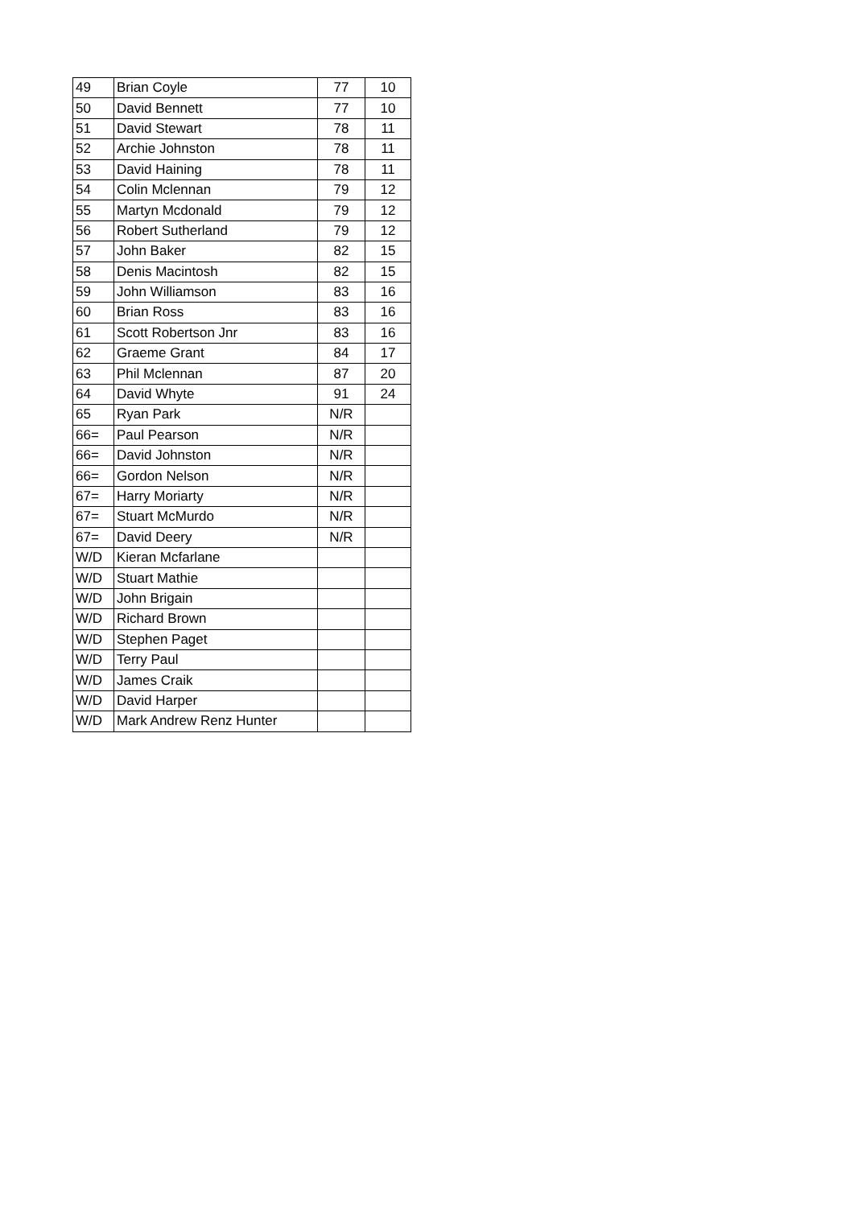| 49 | Brian Coyle | 77 | 10 |
| 50 | David Bennett | 77 | 10 |
| 51 | David Stewart | 78 | 11 |
| 52 | Archie Johnston | 78 | 11 |
| 53 | David Haining | 78 | 11 |
| 54 | Colin Mclennan | 79 | 12 |
| 55 | Martyn Mcdonald | 79 | 12 |
| 56 | Robert Sutherland | 79 | 12 |
| 57 | John Baker | 82 | 15 |
| 58 | Denis Macintosh | 82 | 15 |
| 59 | John Williamson | 83 | 16 |
| 60 | Brian Ross | 83 | 16 |
| 61 | Scott Robertson Jnr | 83 | 16 |
| 62 | Graeme Grant | 84 | 17 |
| 63 | Phil Mclennan | 87 | 20 |
| 64 | David Whyte | 91 | 24 |
| 65 | Ryan Park | N/R | |
| 66= | Paul Pearson | N/R | |
| 66= | David Johnston | N/R | |
| 66= | Gordon Nelson | N/R | |
| 67= | Harry Moriarty | N/R | |
| 67= | Stuart McMurdo | N/R | |
| 67= | David Deery | N/R | |
| W/D | Kieran Mcfarlane | | |
| W/D | Stuart Mathie | | |
| W/D | John Brigain | | |
| W/D | Richard Brown | | |
| W/D | Stephen Paget | | |
| W/D | Terry Paul | | |
| W/D | James Craik | | |
| W/D | David Harper | | |
| W/D | Mark Andrew Renz Hunter | | |